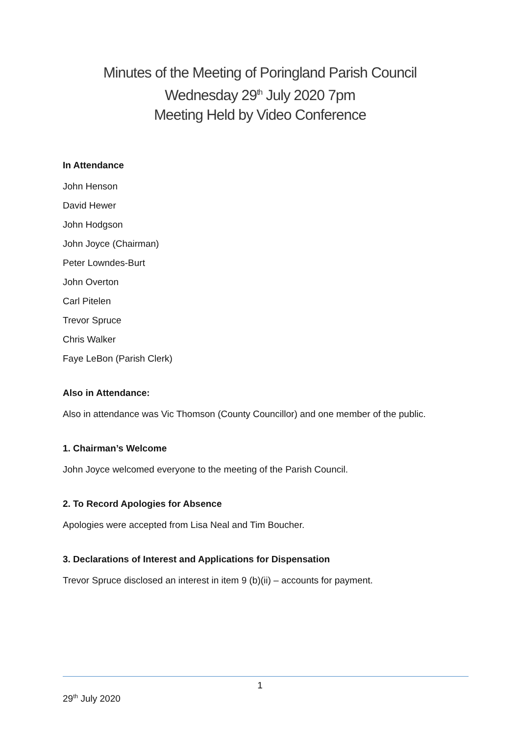Minutes of the Meeting of Poringland Parish Council
Wednesday 29<sup>th</sup> July 2020 7pm
Meeting Held by Video Conference
In Attendance
John Henson
David Hewer
John Hodgson
John Joyce (Chairman)
Peter Lowndes-Burt
John Overton
Carl Pitelen
Trevor Spruce
Chris Walker
Faye LeBon (Parish Clerk)
Also in Attendance:
Also in attendance was Vic Thomson (County Councillor) and one member of the public.
1. Chairman’s Welcome
John Joyce welcomed everyone to the meeting of the Parish Council.
2. To Record Apologies for Absence
Apologies were accepted from Lisa Neal and Tim Boucher.
3. Declarations of Interest and Applications for Dispensation
Trevor Spruce disclosed an interest in item 9 (b)(ii) – accounts for payment.
1
29<sup>th</sup> July 2020